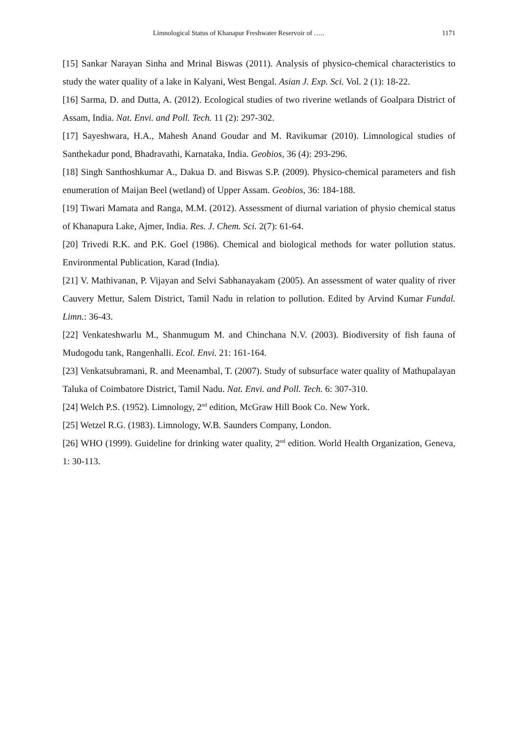Limnological Status of Khanapur Freshwater Reservoir of ….. 1171
[15] Sankar Narayan Sinha and Mrinal Biswas (2011). Analysis of physico-chemical characteristics to study the water quality of a lake in Kalyani, West Bengal. Asian J. Exp. Sci. Vol. 2 (1): 18-22.
[16] Sarma, D. and Dutta, A. (2012). Ecological studies of two riverine wetlands of Goalpara District of Assam, India. Nat. Envi. and Poll. Tech. 11 (2): 297-302.
[17] Sayeshwara, H.A., Mahesh Anand Goudar and M. Ravikumar (2010). Limnological studies of Santhekadur pond, Bhadravathi, Karnataka, India. Geobios, 36 (4): 293-296.
[18] Singh Santhoshkumar A., Dakua D. and Biswas S.P. (2009). Physico-chemical parameters and fish enumeration of Maijan Beel (wetland) of Upper Assam. Geobios, 36: 184-188.
[19] Tiwari Mamata and Ranga, M.M. (2012). Assessment of diurnal variation of physio chemical status of Khanapura Lake, Ajmer, India. Res. J. Chem. Sci. 2(7): 61-64.
[20] Trivedi R.K. and P.K. Goel (1986). Chemical and biological methods for water pollution status. Environmental Publication, Karad (India).
[21] V. Mathivanan, P. Vijayan and Selvi Sabhanayakam (2005). An assessment of water quality of river Cauvery Mettur, Salem District, Tamil Nadu in relation to pollution. Edited by Arvind Kumar Fundal. Limn.: 36-43.
[22] Venkateshwarlu M., Shanmugum M. and Chinchana N.V. (2003). Biodiversity of fish fauna of Mudogodu tank, Rangenhalli. Ecol. Envi. 21: 161-164.
[23] Venkatsubramani, R. and Meenambal, T. (2007). Study of subsurface water quality of Mathupalayan Taluka of Coimbatore District, Tamil Nadu. Nat. Envi. and Poll. Tech. 6: 307-310.
[24] Welch P.S. (1952). Limnology, 2<sup>nd</sup> edition, McGraw Hill Book Co. New York.
[25] Wetzel R.G. (1983). Limnology, W.B. Saunders Company, London.
[26] WHO (1999). Guideline for drinking water quality, 2<sup>nd</sup> edition. World Health Organization, Geneva, 1: 30-113.